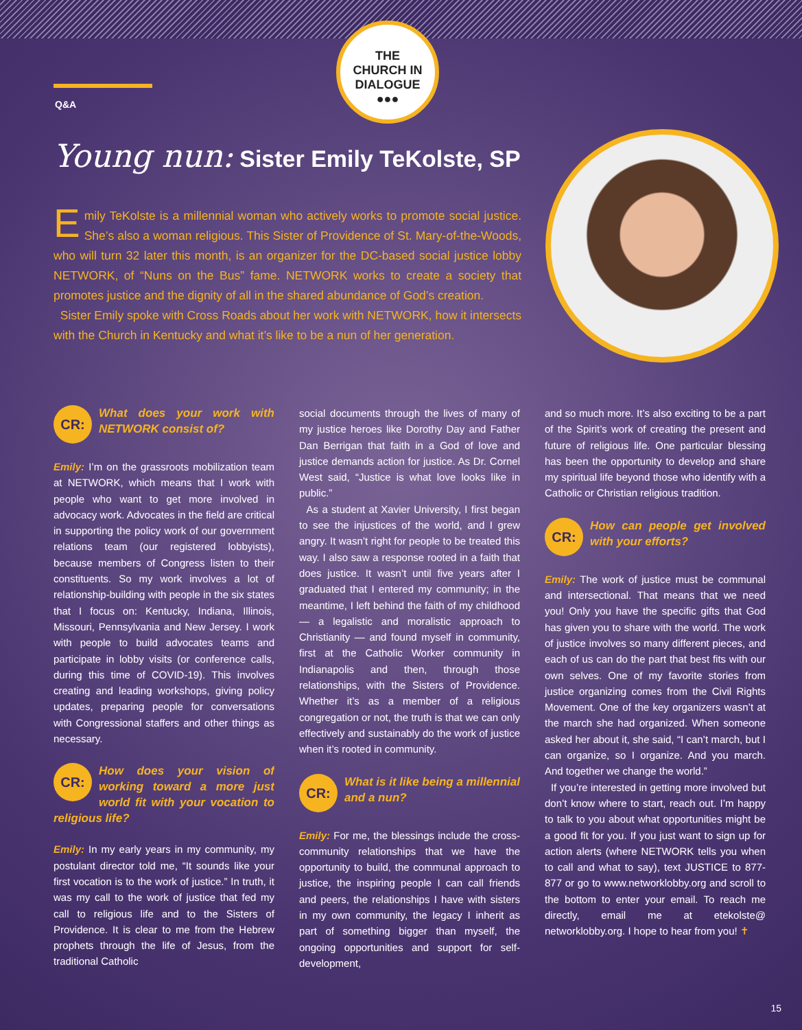Q&A
THE
CHURCH IN
DIALOGUE
●●●
Young nun: Sister Emily TeKolste, SP
Emily TeKolste is a millennial woman who actively works to promote social justice. She’s also a woman religious. This Sister of Providence of St. Mary-of-the-Woods, who will turn 32 later this month, is an organizer for the DC-based social justice lobby NETWORK, of “Nuns on the Bus” fame. NETWORK works to create a society that promotes justice and the dignity of all in the shared abundance of God’s creation.
Sister Emily spoke with Cross Roads about her work with NETWORK, how it intersects with the Church in Kentucky and what it’s like to be a nun of her generation.
CR: What does your work with NETWORK consist of?
Emily: I’m on the grassroots mobilization team at NETWORK, which means that I work with people who want to get more involved in advocacy work. Advocates in the field are critical in supporting the policy work of our government relations team (our registered lobbyists), because members of Congress listen to their constituents. So my work involves a lot of relationship-building with people in the six states that I focus on: Kentucky, Indiana, Illinois, Missouri, Pennsylvania and New Jersey. I work with people to build advocates teams and participate in lobby visits (or conference calls, during this time of COVID-19). This involves creating and leading workshops, giving policy updates, preparing people for conversations with Congressional staffers and other things as necessary.
CR: How does your vision of working toward a more just world fit with your vocation to religious life?
Emily: In my early years in my community, my postulant director told me, “It sounds like your first vocation is to the work of justice.” In truth, it was my call to the work of justice that fed my call to religious life and to the Sisters of Providence. It is clear to me from the Hebrew prophets through the life of Jesus, from the traditional Catholic
social documents through the lives of many of my justice heroes like Dorothy Day and Father Dan Berrigan that faith in a God of love and justice demands action for justice. As Dr. Cornel West said, “Justice is what love looks like in public.”
As a student at Xavier University, I first began to see the injustices of the world, and I grew angry. It wasn’t right for people to be treated this way. I also saw a response rooted in a faith that does justice. It wasn’t until five years after I graduated that I entered my community; in the meantime, I left behind the faith of my childhood — a legalistic and moralistic approach to Christianity — and found myself in community, first at the Catholic Worker community in Indianapolis and then, through those relationships, with the Sisters of Providence. Whether it’s as a member of a religious congregation or not, the truth is that we can only effectively and sustainably do the work of justice when it’s rooted in community.
CR: What is it like being a millennial and a nun?
Emily: For me, the blessings include the cross-community relationships that we have the opportunity to build, the communal approach to justice, the inspiring people I can call friends and peers, the relationships I have with sisters in my own community, the legacy I inherit as part of something bigger than myself, the ongoing opportunities and support for self-development,
and so much more. It’s also exciting to be a part of the Spirit’s work of creating the present and future of religious life. One particular blessing has been the opportunity to develop and share my spiritual life beyond those who identify with a Catholic or Christian religious tradition.
CR: How can people get involved with your efforts?
Emily: The work of justice must be communal and intersectional. That means that we need you! Only you have the specific gifts that God has given you to share with the world. The work of justice involves so many different pieces, and each of us can do the part that best fits with our own selves. One of my favorite stories from justice organizing comes from the Civil Rights Movement. One of the key organizers wasn’t at the march she had organized. When someone asked her about it, she said, “I can’t march, but I can organize, so I organize. And you march. And together we change the world.”
If you’re interested in getting more involved but don’t know where to start, reach out. I’m happy to talk to you about what opportunities might be a good fit for you. If you just want to sign up for action alerts (where NETWORK tells you when to call and what to say), text JUSTICE to 877-877 or go to www.networklobby.org and scroll to the bottom to enter your email. To reach me directly, email me at etekolste@ networklobby.org. I hope to hear from you! ✝
15